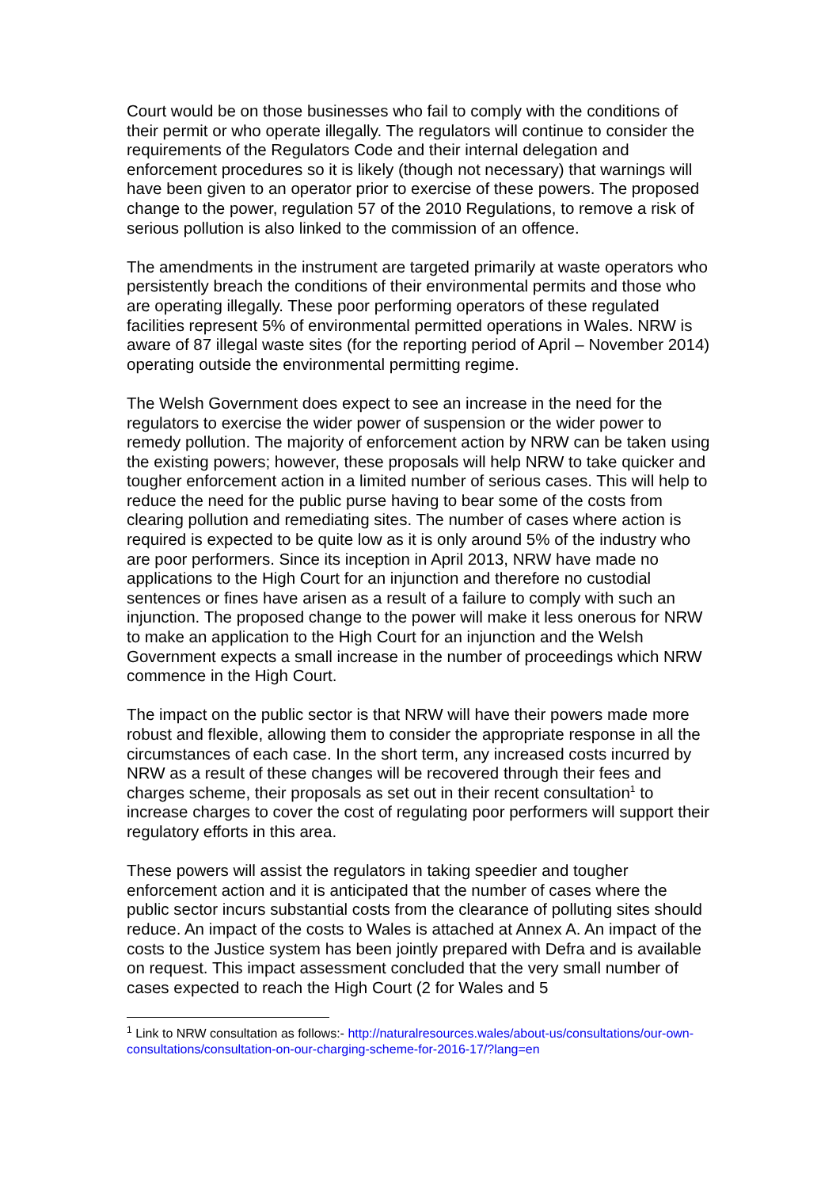Court would be on those businesses who fail to comply with the conditions of their permit or who operate illegally. The regulators will continue to consider the requirements of the Regulators Code and their internal delegation and enforcement procedures so it is likely (though not necessary) that warnings will have been given to an operator prior to exercise of these powers. The proposed change to the power, regulation 57 of the 2010 Regulations, to remove a risk of serious pollution is also linked to the commission of an offence.
The amendments in the instrument are targeted primarily at waste operators who persistently breach the conditions of their environmental permits and those who are operating illegally. These poor performing operators of these regulated facilities represent 5% of environmental permitted operations in Wales. NRW is aware of 87 illegal waste sites (for the reporting period of April – November 2014) operating outside the environmental permitting regime.
The Welsh Government does expect to see an increase in the need for the regulators to exercise the wider power of suspension or the wider power to remedy pollution. The majority of enforcement action by NRW can be taken using the existing powers; however, these proposals will help NRW to take quicker and tougher enforcement action in a limited number of serious cases. This will help to reduce the need for the public purse having to bear some of the costs from clearing pollution and remediating sites. The number of cases where action is required is expected to be quite low as it is only around 5% of the industry who are poor performers. Since its inception in April 2013, NRW have made no applications to the High Court for an injunction and therefore no custodial sentences or fines have arisen as a result of a failure to comply with such an injunction. The proposed change to the power will make it less onerous for NRW to make an application to the High Court for an injunction and the Welsh Government expects a small increase in the number of proceedings which NRW commence in the High Court.
The impact on the public sector is that NRW will have their powers made more robust and flexible, allowing them to consider the appropriate response in all the circumstances of each case. In the short term, any increased costs incurred by NRW as a result of these changes will be recovered through their fees and charges scheme, their proposals as set out in their recent consultation<sup>1</sup> to increase charges to cover the cost of regulating poor performers will support their regulatory efforts in this area.
These powers will assist the regulators in taking speedier and tougher enforcement action and it is anticipated that the number of cases where the public sector incurs substantial costs from the clearance of polluting sites should reduce. An impact of the costs to Wales is attached at Annex A. An impact of the costs to the Justice system has been jointly prepared with Defra and is available on request. This impact assessment concluded that the very small number of cases expected to reach the High Court (2 for Wales and 5
<sup>1</sup> Link to NRW consultation as follows:- http://naturalresources.wales/about-us/consultations/our-own-consultations/consultation-on-our-charging-scheme-for-2016-17/?lang=en